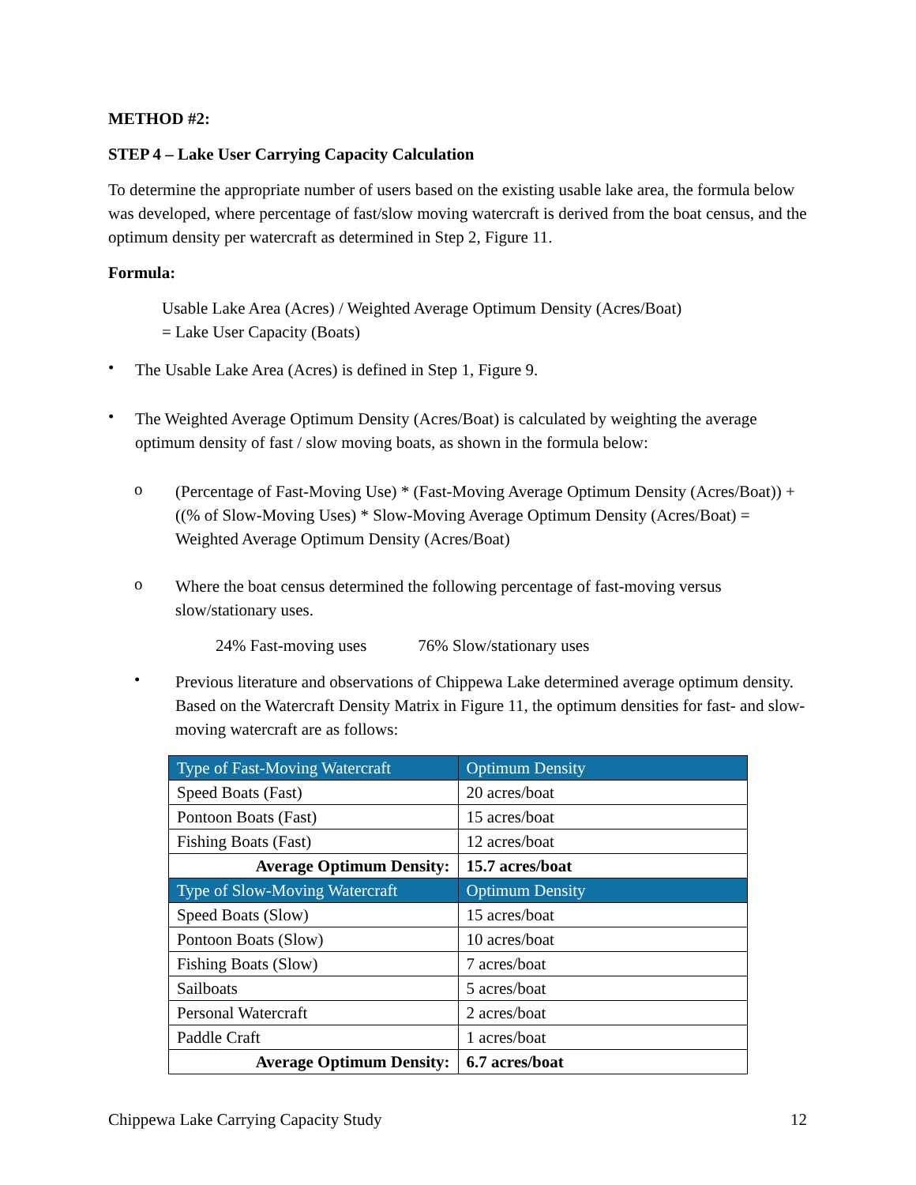METHOD #2:
STEP 4 – Lake User Carrying Capacity Calculation
To determine the appropriate number of users based on the existing usable lake area, the formula below was developed, where percentage of fast/slow moving watercraft is derived from the boat census, and the optimum density per watercraft as determined in Step 2, Figure 11.
Formula:
Usable Lake Area (Acres) / Weighted Average Optimum Density (Acres/Boat)
= Lake User Capacity (Boats)
•
The Usable Lake Area (Acres) is defined in Step 1, Figure 9.
•
The Weighted Average Optimum Density (Acres/Boat) is calculated by weighting the average optimum density of fast / slow moving boats, as shown in the formula below:
o
(Percentage of Fast-Moving Use) * (Fast-Moving Average Optimum Density (Acres/Boat)) + ((% of Slow-Moving Uses) * Slow-Moving Average Optimum Density (Acres/Boat) = Weighted Average Optimum Density (Acres/Boat)
o
Where the boat census determined the following percentage of fast-moving versus slow/stationary uses.
24% Fast-moving uses 76% Slow/stationary uses
•
Previous literature and observations of Chippewa Lake determined average optimum density. Based on the Watercraft Density Matrix in Figure 11, the optimum densities for fast- and slow-moving watercraft are as follows:
| Type of Fast-Moving Watercraft | Optimum Density |
| --- | --- |
| Speed Boats (Fast) | 20 acres/boat |
| Pontoon Boats (Fast) | 15 acres/boat |
| Fishing Boats (Fast) | 12 acres/boat |
| Average Optimum Density: | 15.7 acres/boat |
| Type of Slow-Moving Watercraft | Optimum Density |
| Speed Boats (Slow) | 15 acres/boat |
| Pontoon Boats (Slow) | 10 acres/boat |
| Fishing Boats (Slow) | 7 acres/boat |
| Sailboats | 5 acres/boat |
| Personal Watercraft | 2 acres/boat |
| Paddle Craft | 1 acres/boat |
| Average Optimum Density: | 6.7 acres/boat |
Chippewa Lake Carrying Capacity Study 12